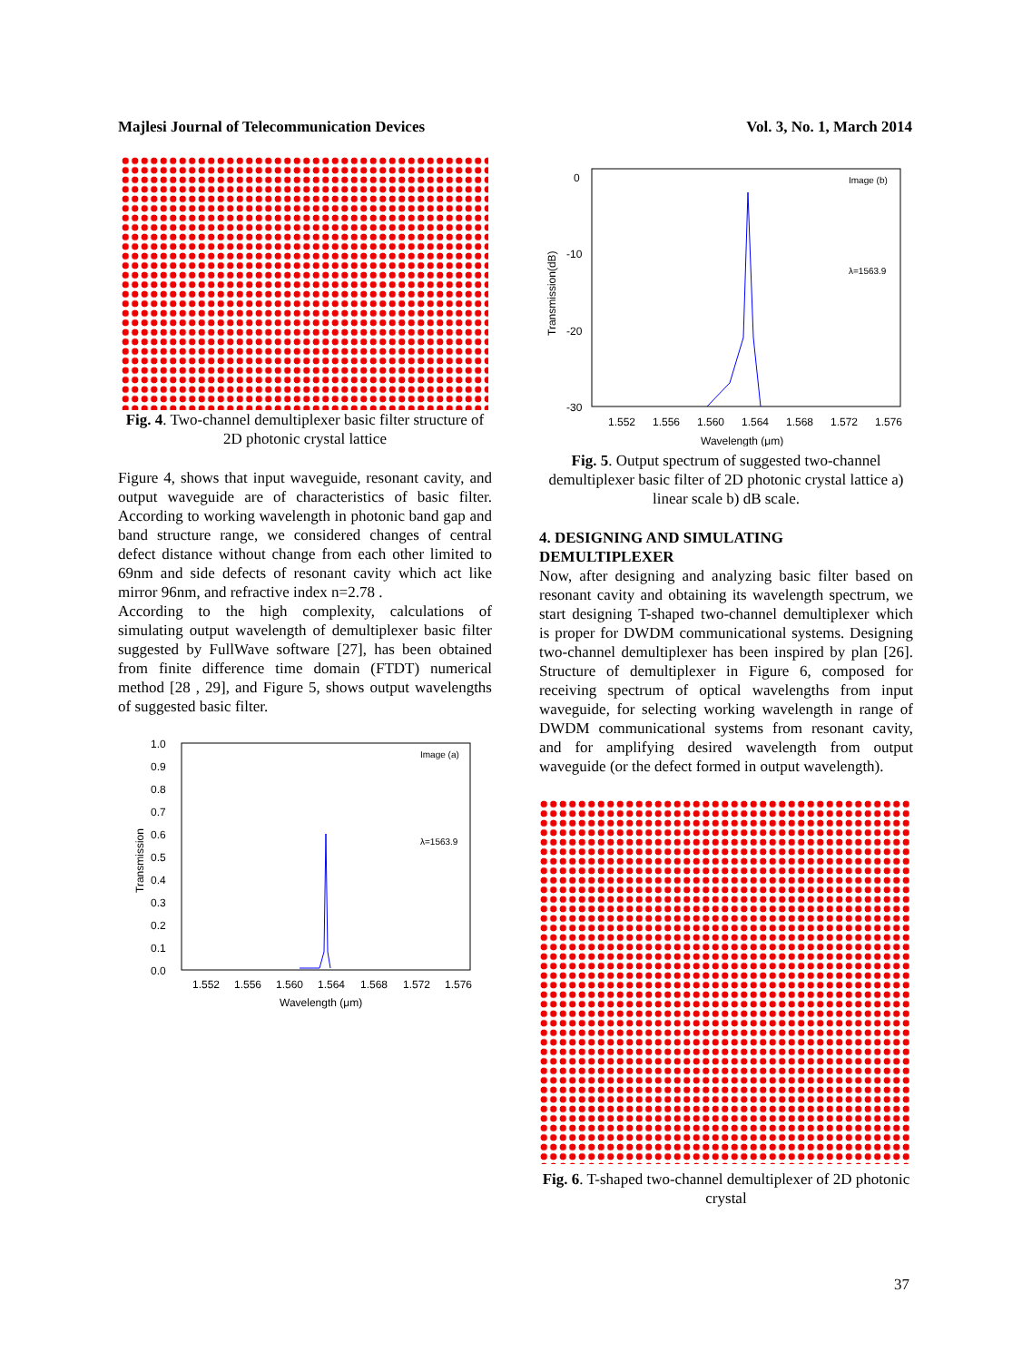Majlesi Journal of Telecommunication Devices Vol. 3, No. 1, March 2014
Fig. 4. Two-channel demultiplexer basic filter structure of 2D photonic crystal lattice
Figure 4, shows that input waveguide, resonant cavity, and output waveguide are of characteristics of basic filter. According to working wavelength in photonic band gap and band structure range, we considered changes of central defect distance without change from each other limited to 69nm and side defects of resonant cavity which act like mirror 96nm, and refractive index n=2.78 .
According to the high complexity, calculations of simulating output wavelength of demultiplexer basic filter suggested by FullWave software [27], has been obtained from finite difference time domain (FTDT) numerical method [28 , 29], and Figure 5, shows output wavelengths of suggested basic filter.
1.0
0.9
0.8
0.7
0.6
0.5
0.4
0.3
0.2
0.1
0.0
1.552
1.556
1.560
1.564
1.568
1.572
1.576
Wavelength (μm)
Transmission
Image (a)
λ=1563.9
0
-10
-20
-30
1.552
1.556
1.560
1.564
1.568
1.572
1.576
Wavelength (μm)
Transmission(dB)
Image (b)
λ=1563.9
Fig. 5. Output spectrum of suggested two-channel demultiplexer basic filter of 2D photonic crystal lattice a) linear scale b) dB scale.
4. DESIGNING AND SIMULATING DEMULTIPLEXER
Now, after designing and analyzing basic filter based on resonant cavity and obtaining its wavelength spectrum, we start designing T-shaped two-channel demultiplexer which is proper for DWDM communicational systems. Designing two-channel demultiplexer has been inspired by plan [26]. Structure of demultiplexer in Figure 6, composed for receiving spectrum of optical wavelengths from input waveguide, for selecting working wavelength in range of DWDM communicational systems from resonant cavity, and for amplifying desired wavelength from output waveguide (or the defect formed in output wavelength).
Fig. 6. T-shaped two-channel demultiplexer of 2D photonic crystal
37